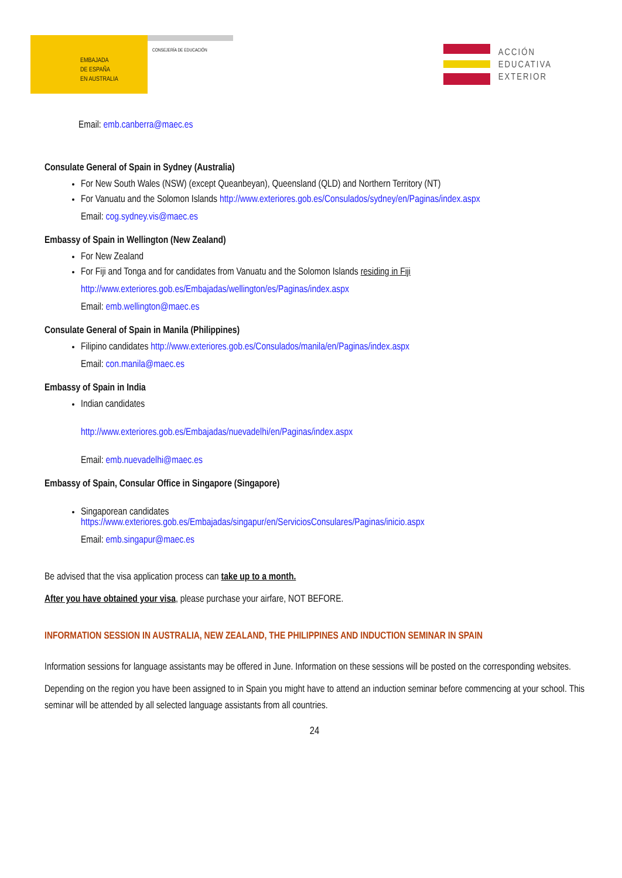EMBAJADA
DE ESPAÑA
EN AUSTRALIA
CONSEJERÍA DE EDUCACIÓN
ACCIÓN
EDUCATIVA
EXTERIOR
Email: emb.canberra@maec.es
Consulate General of Spain in Sydney (Australia)
For New South Wales (NSW) (except Queanbeyan), Queensland (QLD) and Northern Territory (NT)
For Vanuatu and the Solomon Islands http://www.exteriores.gob.es/Consulados/sydney/en/Paginas/index.aspx
Email: cog.sydney.vis@maec.es
Embassy of Spain in Wellington (New Zealand)
For New Zealand
For Fiji and Tonga and for candidates from Vanuatu and the Solomon Islands residing in Fiji
http://www.exteriores.gob.es/Embajadas/wellington/es/Paginas/index.aspx
Email: emb.wellington@maec.es
Consulate General of Spain in Manila (Philippines)
Filipino candidates http://www.exteriores.gob.es/Consulados/manila/en/Paginas/index.aspx
Email: con.manila@maec.es
Embassy of Spain in India
Indian candidates
http://www.exteriores.gob.es/Embajadas/nuevadelhi/en/Paginas/index.aspx
Email: emb.nuevadelhi@maec.es
Embassy of Spain, Consular Office in Singapore (Singapore)
Singaporean candidates
https://www.exteriores.gob.es/Embajadas/singapur/en/ServiciosConsulares/Paginas/inicio.aspx
Email: emb.singapur@maec.es
Be advised that the visa application process can take up to a month.
After you have obtained your visa, please purchase your airfare, NOT BEFORE.
INFORMATION SESSION IN AUSTRALIA, NEW ZEALAND, THE PHILIPPINES AND INDUCTION SEMINAR IN SPAIN
Information sessions for language assistants may be offered in June. Information on these sessions will be posted on the corresponding websites.
Depending on the region you have been assigned to in Spain you might have to attend an induction seminar before commencing at your school. This seminar will be attended by all selected language assistants from all countries.
24